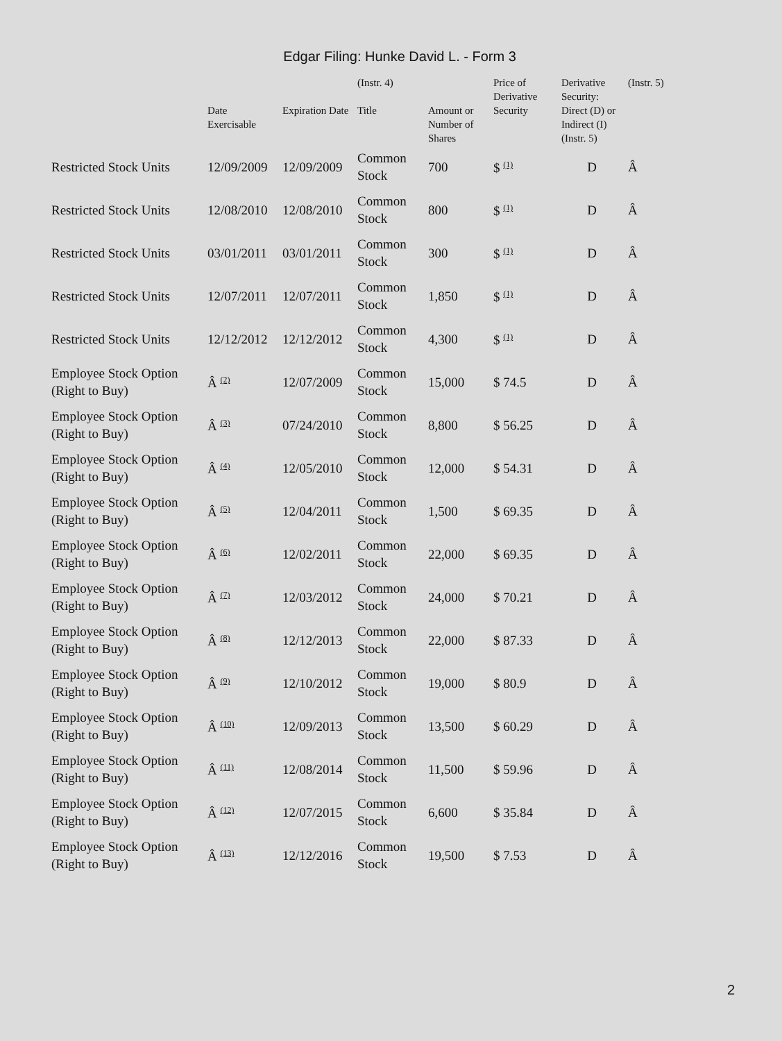Edgar Filing: Hunke David L. - Form 3
| | Date Exercisable | Expiration Date | (Instr. 4) Title | Amount or Number of Shares | Price of Derivative Security | Derivative Security: Direct (D) or Indirect (I) (Instr. 5) | (Instr. 5) |
| --- | --- | --- | --- | --- | --- | --- | --- |
| Restricted Stock Units | 12/09/2009 | 12/09/2009 | Common Stock | 700 | $ <sup>(1)</sup> | D | Â |
| Restricted Stock Units | 12/08/2010 | 12/08/2010 | Common Stock | 800 | $ <sup>(1)</sup> | D | Â |
| Restricted Stock Units | 03/01/2011 | 03/01/2011 | Common Stock | 300 | $ <sup>(1)</sup> | D | Â |
| Restricted Stock Units | 12/07/2011 | 12/07/2011 | Common Stock | 1,850 | $ <sup>(1)</sup> | D | Â |
| Restricted Stock Units | 12/12/2012 | 12/12/2012 | Common Stock | 4,300 | $ <sup>(1)</sup> | D | Â |
| Employee Stock Option (Right to Buy) | Â <sup>(2)</sup> | 12/07/2009 | Common Stock | 15,000 | $ 74.5 | D | Â |
| Employee Stock Option (Right to Buy) | Â <sup>(3)</sup> | 07/24/2010 | Common Stock | 8,800 | $ 56.25 | D | Â |
| Employee Stock Option (Right to Buy) | Â <sup>(4)</sup> | 12/05/2010 | Common Stock | 12,000 | $ 54.31 | D | Â |
| Employee Stock Option (Right to Buy) | Â <sup>(5)</sup> | 12/04/2011 | Common Stock | 1,500 | $ 69.35 | D | Â |
| Employee Stock Option (Right to Buy) | Â <sup>(6)</sup> | 12/02/2011 | Common Stock | 22,000 | $ 69.35 | D | Â |
| Employee Stock Option (Right to Buy) | Â <sup>(7)</sup> | 12/03/2012 | Common Stock | 24,000 | $ 70.21 | D | Â |
| Employee Stock Option (Right to Buy) | Â <sup>(8)</sup> | 12/12/2013 | Common Stock | 22,000 | $ 87.33 | D | Â |
| Employee Stock Option (Right to Buy) | Â <sup>(9)</sup> | 12/10/2012 | Common Stock | 19,000 | $ 80.9 | D | Â |
| Employee Stock Option (Right to Buy) | Â <sup>(10)</sup> | 12/09/2013 | Common Stock | 13,500 | $ 60.29 | D | Â |
| Employee Stock Option (Right to Buy) | Â <sup>(11)</sup> | 12/08/2014 | Common Stock | 11,500 | $ 59.96 | D | Â |
| Employee Stock Option (Right to Buy) | Â <sup>(12)</sup> | 12/07/2015 | Common Stock | 6,600 | $ 35.84 | D | Â |
| Employee Stock Option (Right to Buy) | Â <sup>(13)</sup> | 12/12/2016 | Common Stock | 19,500 | $ 7.53 | D | Â |
2